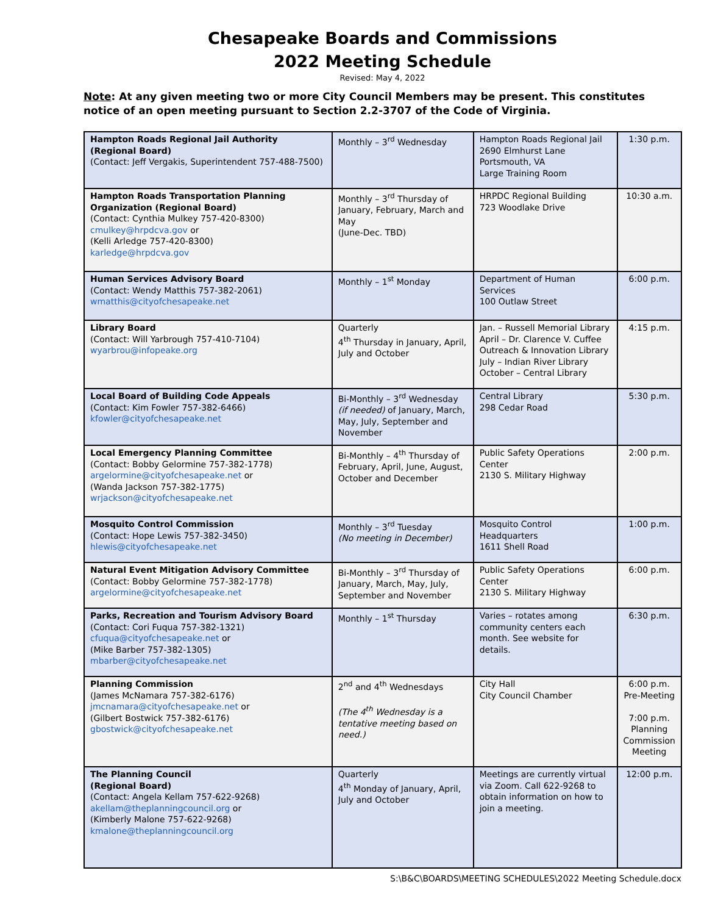Chesapeake Boards and Commissions
2022 Meeting Schedule
Revised: May 4, 2022
Note: At any given meeting two or more City Council Members may be present. This constitutes notice of an open meeting pursuant to Section 2.2-3707 of the Code of Virginia.
| Hampton Roads Regional Jail Authority (Regional Board) (Contact: Jeff Vergakis, Superintendent 757-488-7500) | Monthly – 3<sup>rd</sup> Wednesday | Hampton Roads Regional Jail 2690 Elmhurst Lane Portsmouth, VA Large Training Room | 1:30 p.m. |
| Hampton Roads Transportation Planning Organization (Regional Board) (Contact: Cynthia Mulkey 757-420-8300) cmulkey@hrpdcva.gov or (Kelli Arledge 757-420-8300) karledge@hrpdcva.gov | Monthly – 3<sup>rd</sup> Thursday of January, February, March and May (June-Dec. TBD) | HRPDC Regional Building 723 Woodlake Drive | 10:30 a.m. |
| Human Services Advisory Board (Contact: Wendy Matthis 757-382-2061) wmatthis@cityofchesapeake.net | Monthly – 1<sup>st</sup> Monday | Department of Human Services 100 Outlaw Street | 6:00 p.m. |
| Library Board (Contact: Will Yarbrough 757-410-7104) wyarbrou@infopeake.org | Quarterly 4<sup>th</sup> Thursday in January, April, July and October | Jan. – Russell Memorial Library April – Dr. Clarence V. Cuffee Outreach & Innovation Library July – Indian River Library October – Central Library | 4:15 p.m. |
| Local Board of Building Code Appeals (Contact: Kim Fowler 757-382-6466) kfowler@cityofchesapeake.net | Bi-Monthly – 3<sup>rd</sup> Wednesday (if needed) of January, March, May, July, September and November | Central Library 298 Cedar Road | 5:30 p.m. |
| Local Emergency Planning Committee (Contact: Bobby Gelormine 757-382-1778) argelormine@cityofchesapeake.net or (Wanda Jackson 757-382-1775) wrjackson@cityofchesapeake.net | Bi-Monthly – 4<sup>th</sup> Thursday of February, April, June, August, October and December | Public Safety Operations Center 2130 S. Military Highway | 2:00 p.m. |
| Mosquito Control Commission (Contact: Hope Lewis 757-382-3450) hlewis@cityofchesapeake.net | Monthly – 3<sup>rd</sup> Tuesday (No meeting in December) | Mosquito Control Headquarters 1611 Shell Road | 1:00 p.m. |
| Natural Event Mitigation Advisory Committee (Contact: Bobby Gelormine 757-382-1778) argelormine@cityofchesapeake.net | Bi-Monthly – 3<sup>rd</sup> Thursday of January, March, May, July, September and November | Public Safety Operations Center 2130 S. Military Highway | 6:00 p.m. |
| Parks, Recreation and Tourism Advisory Board (Contact: Cori Fuqua 757-382-1321) cfuqua@cityofchesapeake.net or (Mike Barber 757-382-1305) mbarber@cityofchesapeake.net | Monthly – 1<sup>st</sup> Thursday | Varies – rotates among community centers each month. See website for details. | 6:30 p.m. |
| Planning Commission (James McNamara 757-382-6176) jmcnamara@cityofchesapeake.net or (Gilbert Bostwick 757-382-6176) gbostwick@cityofchesapeake.net | 2<sup>nd</sup> and 4<sup>th</sup> Wednesdays (The 4<sup>th</sup> Wednesday is a tentative meeting based on need.) | City Hall City Council Chamber | 6:00 p.m. Pre-Meeting 7:00 p.m. Planning Commission Meeting |
| The Planning Council (Regional Board) (Contact: Angela Kellam 757-622-9268) akellam@theplanningcouncil.org or (Kimberly Malone 757-622-9268) kmalone@theplanningcouncil.org | Quarterly 4<sup>th</sup> Monday of January, April, July and October | Meetings are currently virtual via Zoom. Call 622-9268 to obtain information on how to join a meeting. | 12:00 p.m. |
S:\B&C\BOARDS\MEETING SCHEDULES\2022 Meeting Schedule.docx